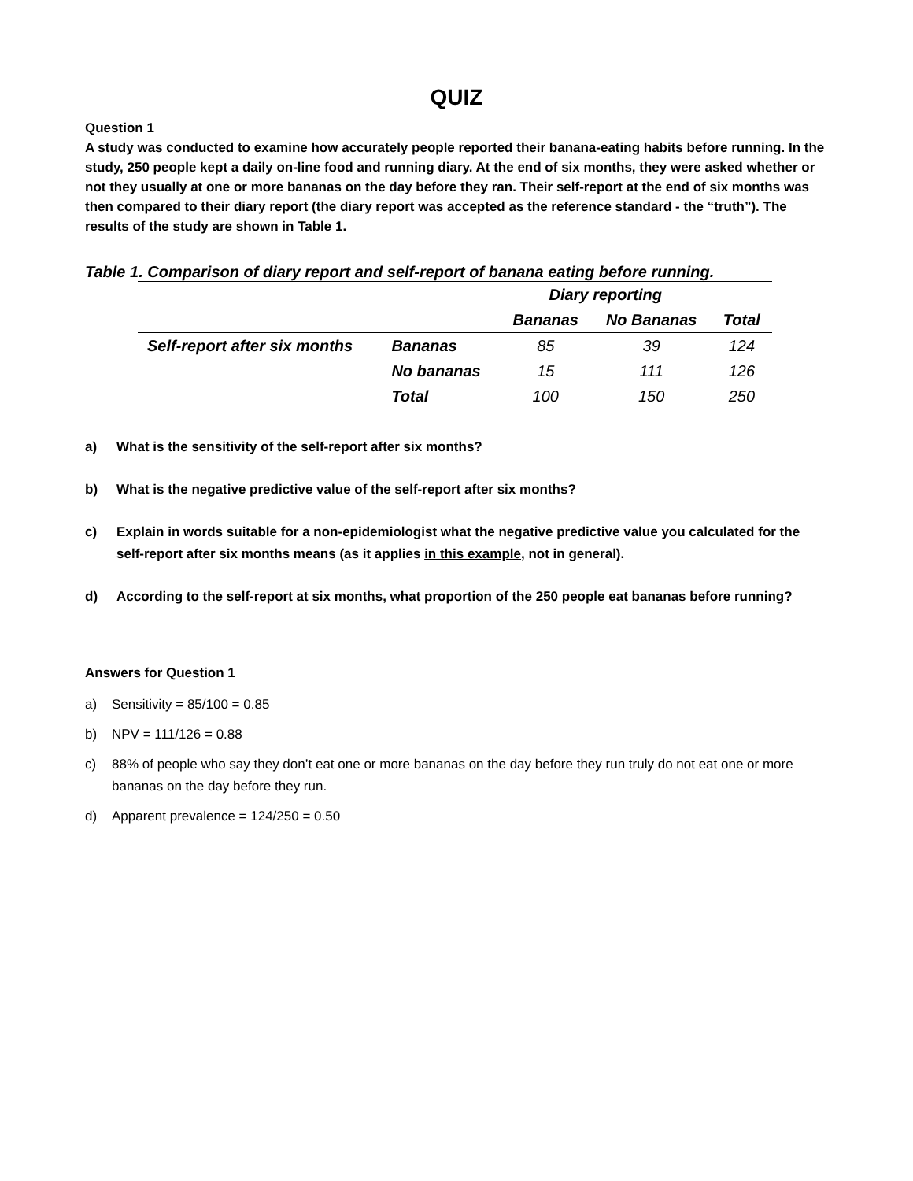QUIZ
Question 1
A study was conducted to examine how accurately people reported their banana-eating habits before running. In the study, 250 people kept a daily on-line food and running diary. At the end of six months, they were asked whether or not they usually at one or more bananas on the day before they ran. Their self-report at the end of six months was then compared to their diary report (the diary report was accepted as the reference standard - the “truth”). The results of the study are shown in Table 1.
Table 1. Comparison of diary report and self-report of banana eating before running.
| | | Diary reporting | | |
| --- | --- | --- | --- | --- |
| | | Bananas | No Bananas | Total |
| Self-report after six months | Bananas | 85 | 39 | 124 |
| | No bananas | 15 | 111 | 126 |
| | Total | 100 | 150 | 250 |
a) What is the sensitivity of the self-report after six months?
b) What is the negative predictive value of the self-report after six months?
c) Explain in words suitable for a non-epidemiologist what the negative predictive value you calculated for the self-report after six months means (as it applies in this example, not in general).
d) According to the self-report at six months, what proportion of the 250 people eat bananas before running?
Answers for Question 1
a) Sensitivity = 85/100 = 0.85
b) NPV = 111/126 = 0.88
c) 88% of people who say they don’t eat one or more bananas on the day before they run truly do not eat one or more bananas on the day before they run.
d) Apparent prevalence = 124/250 = 0.50